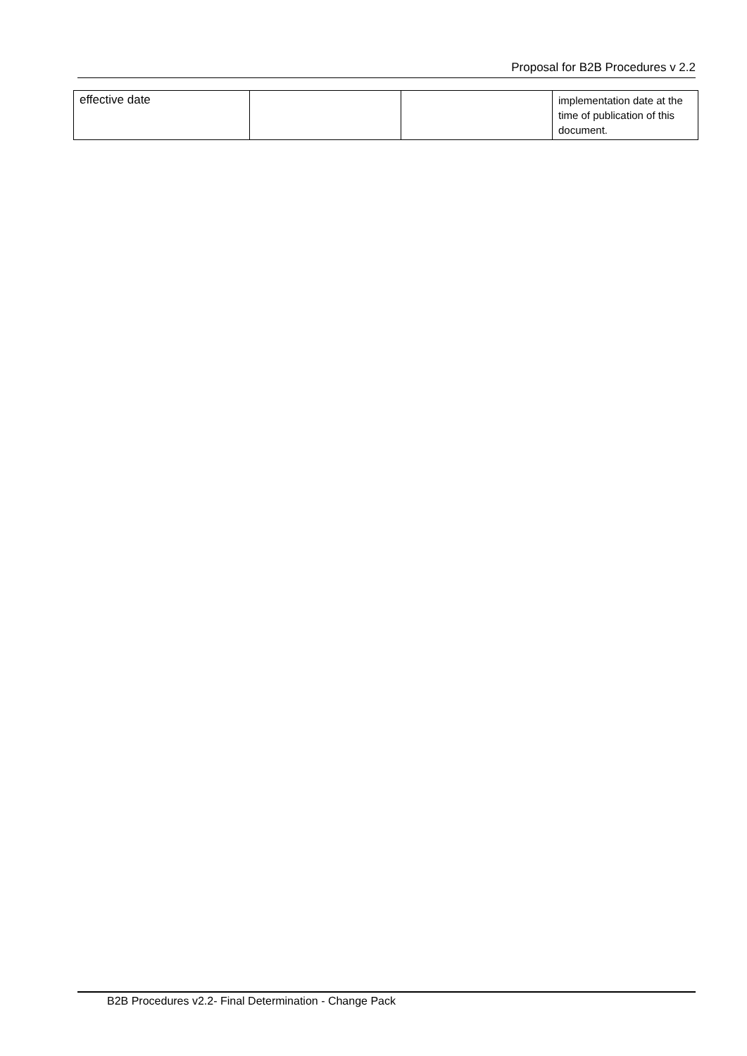Proposal for B2B Procedures v 2.2
| effective date | | | implementation date at the time of publication of this document. |
B2B Procedures v2.2- Final Determination - Change Pack